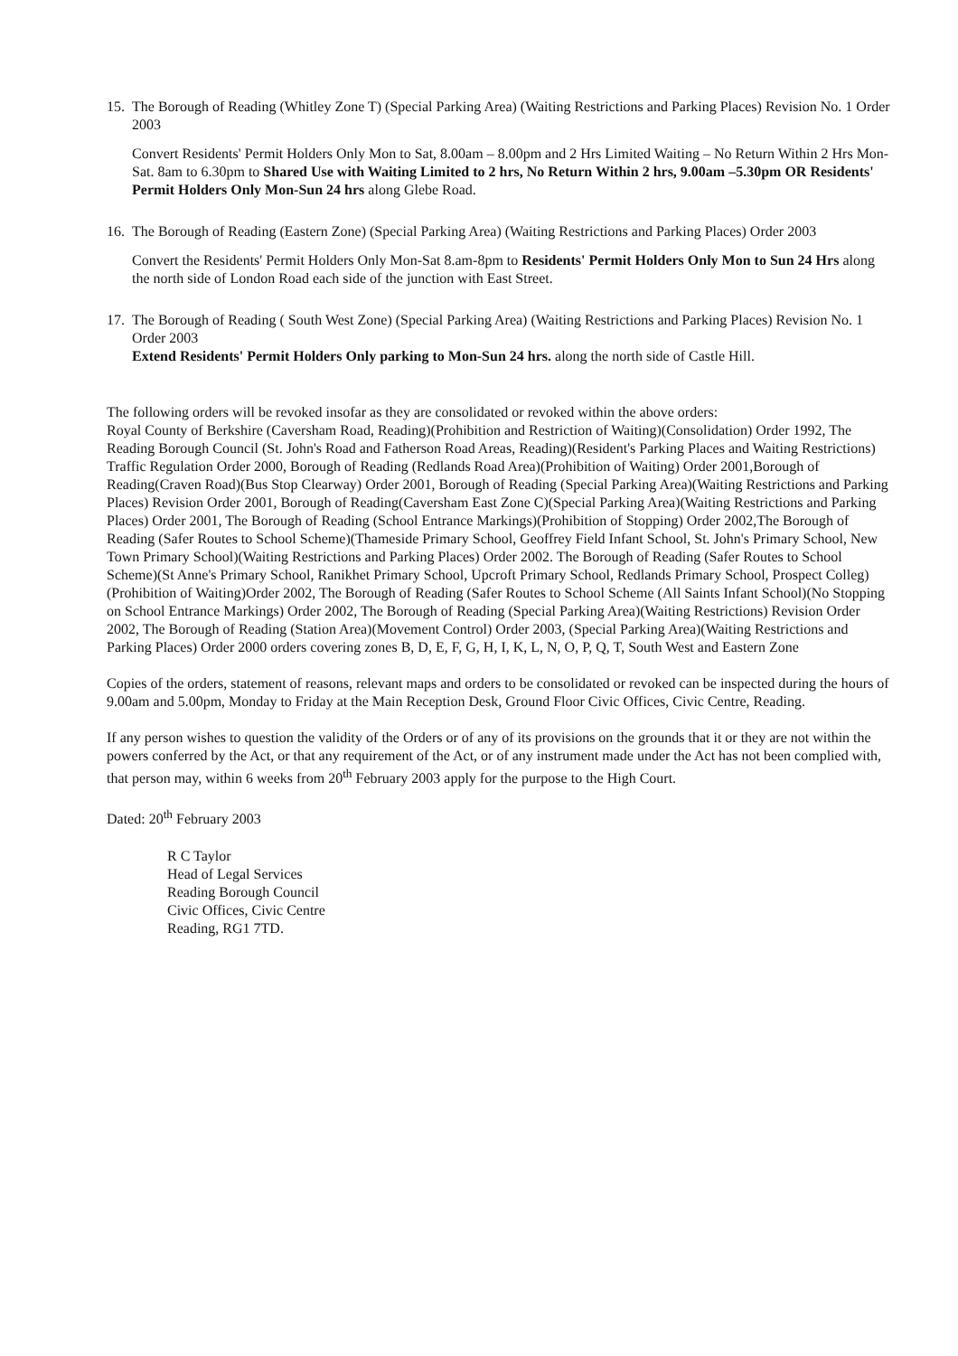15.
The Borough of Reading (Whitley Zone T) (Special Parking Area) (Waiting Restrictions and Parking Places) Revision No. 1 Order 2003
Convert Residents' Permit Holders Only Mon to Sat, 8.00am – 8.00pm and 2 Hrs Limited Waiting – No Return Within 2 Hrs Mon-Sat. 8am to 6.30pm to Shared Use with Waiting Limited to 2 hrs, No Return Within 2 hrs, 9.00am –5.30pm OR Residents' Permit Holders Only Mon-Sun 24 hrs along Glebe Road.
16.
The Borough of Reading (Eastern Zone) (Special Parking Area) (Waiting Restrictions and Parking Places) Order 2003
Convert the Residents' Permit Holders Only Mon-Sat 8.am-8pm to Residents' Permit Holders Only Mon to Sun 24 Hrs along the north side of London Road each side of the junction with East Street.
17.
The Borough of Reading ( South West Zone) (Special Parking Area) (Waiting Restrictions and Parking Places) Revision No. 1 Order 2003
Extend Residents' Permit Holders Only parking to Mon-Sun 24 hrs. along the north side of Castle Hill.
The following orders will be revoked insofar as they are consolidated or revoked within the above orders:
Royal County of Berkshire (Caversham Road, Reading)(Prohibition and Restriction of Waiting)(Consolidation) Order 1992, The Reading Borough Council (St. John's Road and Fatherson Road Areas, Reading)(Resident's Parking Places and Waiting Restrictions) Traffic Regulation Order 2000, Borough of Reading (Redlands Road Area)(Prohibition of Waiting) Order 2001,Borough of Reading(Craven Road)(Bus Stop Clearway) Order 2001, Borough of Reading (Special Parking Area)(Waiting Restrictions and Parking Places) Revision Order 2001, Borough of Reading(Caversham East Zone C)(Special Parking Area)(Waiting Restrictions and Parking Places) Order 2001, The Borough of Reading (School Entrance Markings)(Prohibition of Stopping) Order 2002,The Borough of Reading (Safer Routes to School Scheme)(Thameside Primary School, Geoffrey Field Infant School, St. John's Primary School, New Town Primary School)(Waiting Restrictions and Parking Places) Order 2002. The Borough of Reading (Safer Routes to School Scheme)(St Anne's Primary School, Ranikhet Primary School, Upcroft Primary School, Redlands Primary School, Prospect Colleg)(Prohibition of Waiting)Order 2002, The Borough of Reading (Safer Routes to School Scheme (All Saints Infant School)(No Stopping on School Entrance Markings) Order 2002, The Borough of Reading (Special Parking Area)(Waiting Restrictions) Revision Order 2002, The Borough of Reading (Station Area)(Movement Control) Order 2003, (Special Parking Area)(Waiting Restrictions and Parking Places) Order 2000 orders covering zones B, D, E, F, G, H, I, K, L, N, O, P, Q, T, South West and Eastern Zone
Copies of the orders, statement of reasons, relevant maps and orders to be consolidated or revoked can be inspected during the hours of 9.00am and 5.00pm, Monday to Friday at the Main Reception Desk, Ground Floor Civic Offices, Civic Centre, Reading.
If any person wishes to question the validity of the Orders or of any of its provisions on the grounds that it or they are not within the powers conferred by the Act, or that any requirement of the Act, or of any instrument made under the Act has not been complied with, that person may, within 6 weeks from 20<sup>th</sup> February 2003 apply for the purpose to the High Court.
Dated: 20<sup>th</sup> February 2003
R C Taylor
Head of Legal Services
Reading Borough Council
Civic Offices, Civic Centre
Reading, RG1 7TD.